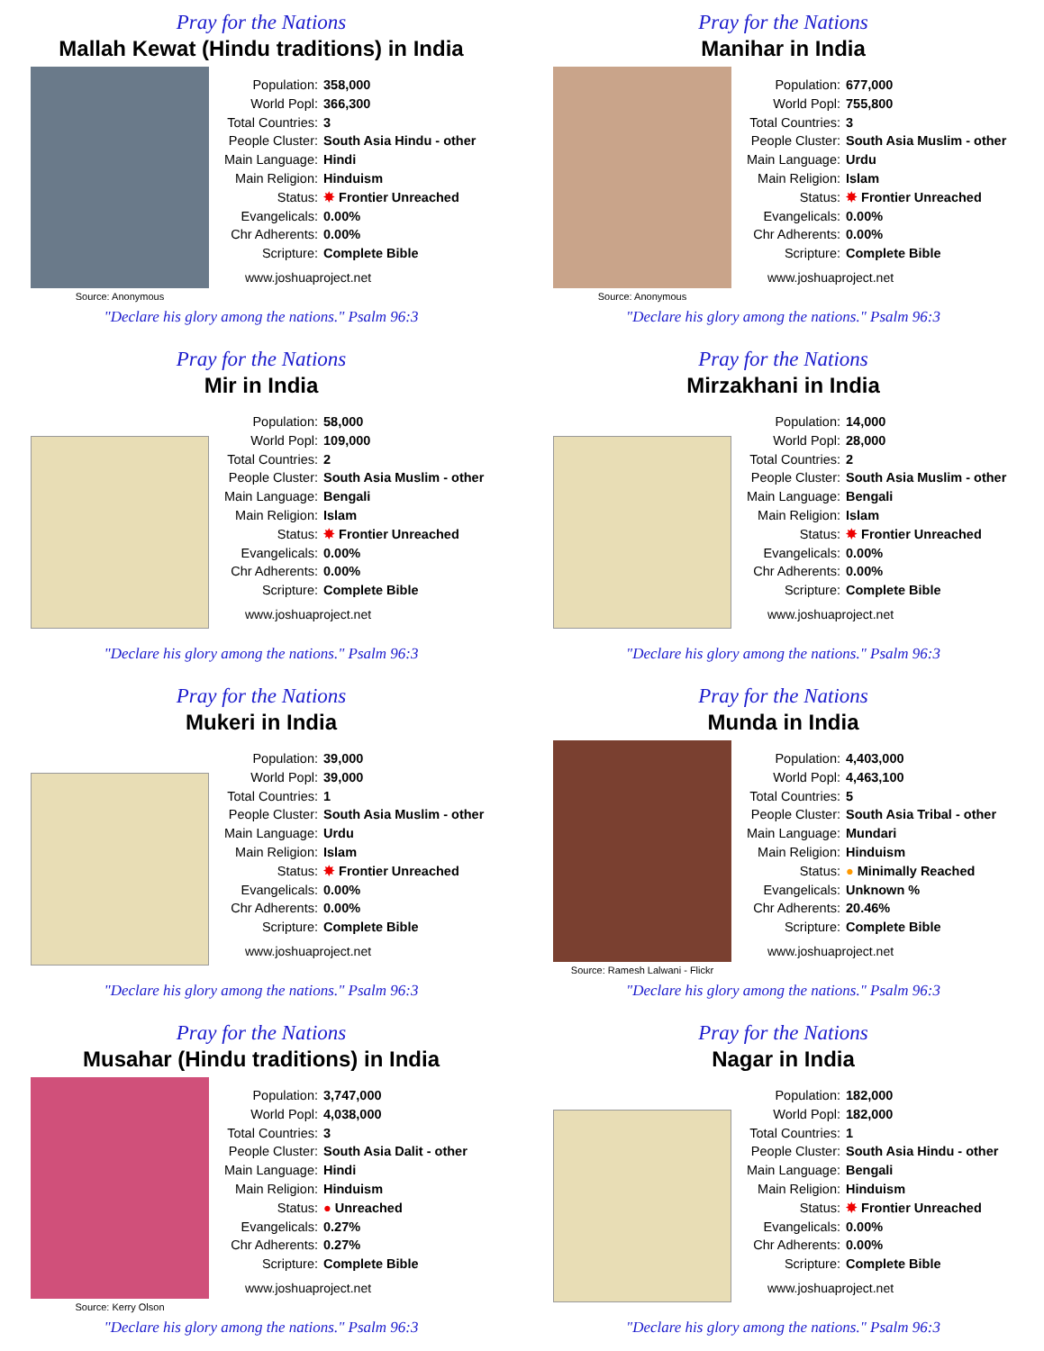Pray for the Nations
Mallah Kewat (Hindu traditions) in India
Source: Anonymous
| Population: | 358,000 |
| World Popl: | 366,300 |
| Total Countries: | 3 |
| People Cluster: | South Asia Hindu - other |
| Main Language: | Hindi |
| Main Religion: | Hinduism |
| Status: | ✸ Frontier Unreached |
| Evangelicals: | 0.00% |
| Chr Adherents: | 0.00% |
| Scripture: | Complete Bible |
www.joshuaproject.net
"Declare his glory among the nations." Psalm 96:3
Pray for the Nations
Manihar in India
Source: Anonymous
| Population: | 677,000 |
| World Popl: | 755,800 |
| Total Countries: | 3 |
| People Cluster: | South Asia Muslim - other |
| Main Language: | Urdu |
| Main Religion: | Islam |
| Status: | ✸ Frontier Unreached |
| Evangelicals: | 0.00% |
| Chr Adherents: | 0.00% |
| Scripture: | Complete Bible |
www.joshuaproject.net
"Declare his glory among the nations." Psalm 96:3
Pray for the Nations
Mir in India
| Population: | 58,000 |
| World Popl: | 109,000 |
| Total Countries: | 2 |
| People Cluster: | South Asia Muslim - other |
| Main Language: | Bengali |
| Main Religion: | Islam |
| Status: | ✸ Frontier Unreached |
| Evangelicals: | 0.00% |
| Chr Adherents: | 0.00% |
| Scripture: | Complete Bible |
www.joshuaproject.net
"Declare his glory among the nations." Psalm 96:3
Pray for the Nations
Mirzakhani in India
| Population: | 14,000 |
| World Popl: | 28,000 |
| Total Countries: | 2 |
| People Cluster: | South Asia Muslim - other |
| Main Language: | Bengali |
| Main Religion: | Islam |
| Status: | ✸ Frontier Unreached |
| Evangelicals: | 0.00% |
| Chr Adherents: | 0.00% |
| Scripture: | Complete Bible |
www.joshuaproject.net
"Declare his glory among the nations." Psalm 96:3
Pray for the Nations
Mukeri in India
| Population: | 39,000 |
| World Popl: | 39,000 |
| Total Countries: | 1 |
| People Cluster: | South Asia Muslim - other |
| Main Language: | Urdu |
| Main Religion: | Islam |
| Status: | ✸ Frontier Unreached |
| Evangelicals: | 0.00% |
| Chr Adherents: | 0.00% |
| Scripture: | Complete Bible |
www.joshuaproject.net
"Declare his glory among the nations." Psalm 96:3
Pray for the Nations
Munda in India
Source: Ramesh Lalwani - Flickr
| Population: | 4,403,000 |
| World Popl: | 4,463,100 |
| Total Countries: | 5 |
| People Cluster: | South Asia Tribal - other |
| Main Language: | Mundari |
| Main Religion: | Hinduism |
| Status: | ● Minimally Reached |
| Evangelicals: | Unknown % |
| Chr Adherents: | 20.46% |
| Scripture: | Complete Bible |
www.joshuaproject.net
"Declare his glory among the nations." Psalm 96:3
Pray for the Nations
Musahar (Hindu traditions) in India
Source: Kerry Olson
| Population: | 3,747,000 |
| World Popl: | 4,038,000 |
| Total Countries: | 3 |
| People Cluster: | South Asia Dalit - other |
| Main Language: | Hindi |
| Main Religion: | Hinduism |
| Status: | ● Unreached |
| Evangelicals: | 0.27% |
| Chr Adherents: | 0.27% |
| Scripture: | Complete Bible |
www.joshuaproject.net
"Declare his glory among the nations." Psalm 96:3
Pray for the Nations
Nagar in India
| Population: | 182,000 |
| World Popl: | 182,000 |
| Total Countries: | 1 |
| People Cluster: | South Asia Hindu - other |
| Main Language: | Bengali |
| Main Religion: | Hinduism |
| Status: | ✸ Frontier Unreached |
| Evangelicals: | 0.00% |
| Chr Adherents: | 0.00% |
| Scripture: | Complete Bible |
www.joshuaproject.net
"Declare his glory among the nations." Psalm 96:3